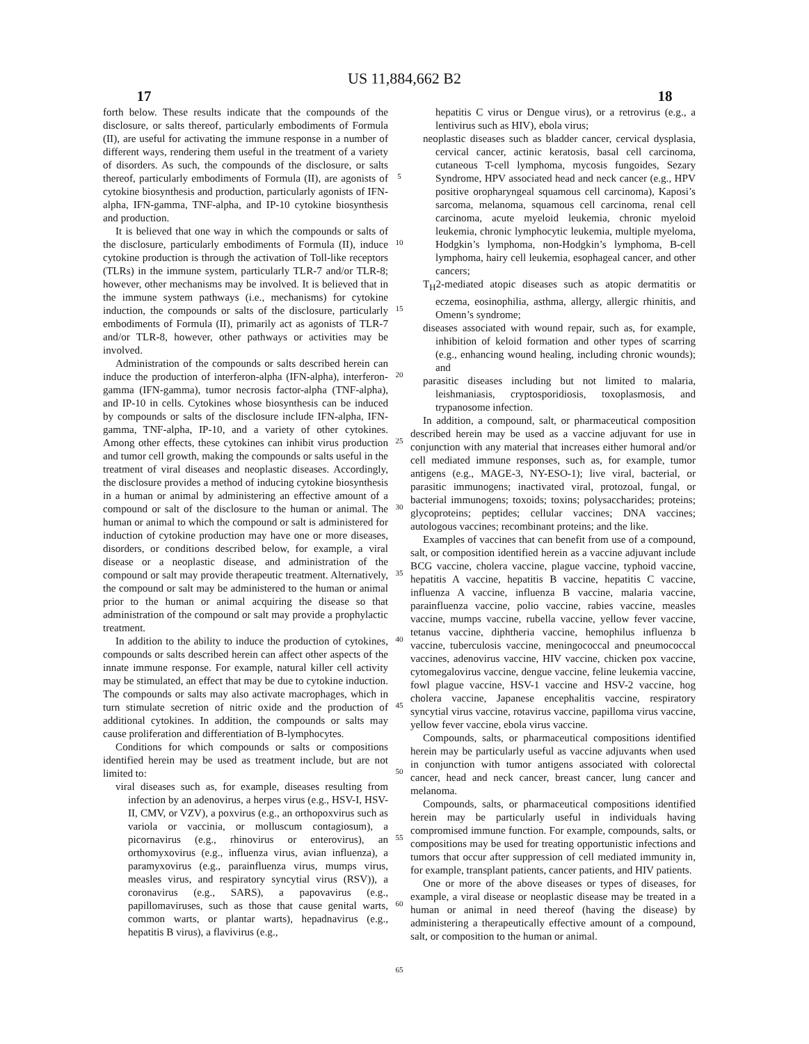US 11,884,662 B2
17 18
forth below. These results indicate that the compounds of the disclosure, or salts thereof, particularly embodiments of Formula (II), are useful for activating the immune response in a number of different ways, rendering them useful in the treatment of a variety of disorders. As such, the compounds of the disclosure, or salts thereof, particularly embodiments of Formula (II), are agonists of cytokine biosynthesis and production, particularly agonists of IFN-alpha, IFN-gamma, TNF-alpha, and IP-10 cytokine biosynthesis and production.
It is believed that one way in which the compounds or salts of the disclosure, particularly embodiments of Formula (II), induce cytokine production is through the activation of Toll-like receptors (TLRs) in the immune system, particularly TLR-7 and/or TLR-8; however, other mechanisms may be involved. It is believed that in the immune system pathways (i.e., mechanisms) for cytokine induction, the compounds or salts of the disclosure, particularly embodiments of Formula (II), primarily act as agonists of TLR-7 and/or TLR-8, however, other pathways or activities may be involved.
Administration of the compounds or salts described herein can induce the production of interferon-alpha (IFN-alpha), interferon-gamma (IFN-gamma), tumor necrosis factor-alpha (TNF-alpha), and IP-10 in cells. Cytokines whose biosynthesis can be induced by compounds or salts of the disclosure include IFN-alpha, IFN-gamma, TNF-alpha, IP-10, and a variety of other cytokines. Among other effects, these cytokines can inhibit virus production and tumor cell growth, making the compounds or salts useful in the treatment of viral diseases and neoplastic diseases. Accordingly, the disclosure provides a method of inducing cytokine biosynthesis in a human or animal by administering an effective amount of a compound or salt of the disclosure to the human or animal. The human or animal to which the compound or salt is administered for induction of cytokine production may have one or more diseases, disorders, or conditions described below, for example, a viral disease or a neoplastic disease, and administration of the compound or salt may provide therapeutic treatment. Alternatively, the compound or salt may be administered to the human or animal prior to the human or animal acquiring the disease so that administration of the compound or salt may provide a prophylactic treatment.
In addition to the ability to induce the production of cytokines, compounds or salts described herein can affect other aspects of the innate immune response. For example, natural killer cell activity may be stimulated, an effect that may be due to cytokine induction. The compounds or salts may also activate macrophages, which in turn stimulate secretion of nitric oxide and the production of additional cytokines. In addition, the compounds or salts may cause proliferation and differentiation of B-lymphocytes.
Conditions for which compounds or salts or compositions identified herein may be used as treatment include, but are not limited to:
viral diseases such as, for example, diseases resulting from infection by an adenovirus, a herpes virus (e.g., HSV-I, HSV-II, CMV, or VZV), a poxvirus (e.g., an orthopoxvirus such as variola or vaccinia, or molluscum contagiosum), a picornavirus (e.g., rhinovirus or enterovirus), an orthomyxovirus (e.g., influenza virus, avian influenza), a paramyxovirus (e.g., parainfluenza virus, mumps virus, measles virus, and respiratory syncytial virus (RSV)), a coronavirus (e.g., SARS), a papovavirus (e.g., papillomaviruses, such as those that cause genital warts, common warts, or plantar warts), hepadnavirus (e.g., hepatitis B virus), a flavivirus (e.g.,
5
10
15
20
25
30
35
40
45
50
55
60
65
hepatitis C virus or Dengue virus), or a retrovirus (e.g., a lentivirus such as HIV), ebola virus;
neoplastic diseases such as bladder cancer, cervical dysplasia, cervical cancer, actinic keratosis, basal cell carcinoma, cutaneous T-cell lymphoma, mycosis fungoides, Sezary Syndrome, HPV associated head and neck cancer (e.g., HPV positive oropharyngeal squamous cell carcinoma), Kaposi’s sarcoma, melanoma, squamous cell carcinoma, renal cell carcinoma, acute myeloid leukemia, chronic myeloid leukemia, chronic lymphocytic leukemia, multiple myeloma, Hodgkin’s lymphoma, non-Hodgkin’s lymphoma, B-cell lymphoma, hairy cell leukemia, esophageal cancer, and other cancers;
T<sub>H</sub>2-mediated atopic diseases such as atopic dermatitis or eczema, eosinophilia, asthma, allergy, allergic rhinitis, and Omenn’s syndrome;
diseases associated with wound repair, such as, for example, inhibition of keloid formation and other types of scarring (e.g., enhancing wound healing, including chronic wounds); and
parasitic diseases including but not limited to malaria, leishmaniasis, cryptosporidiosis, toxoplasmosis, and trypanosome infection.
In addition, a compound, salt, or pharmaceutical composition described herein may be used as a vaccine adjuvant for use in conjunction with any material that increases either humoral and/or cell mediated immune responses, such as, for example, tumor antigens (e.g., MAGE-3, NY-ESO-1); live viral, bacterial, or parasitic immunogens; inactivated viral, protozoal, fungal, or bacterial immunogens; toxoids; toxins; polysaccharides; proteins; glycoproteins; peptides; cellular vaccines; DNA vaccines; autologous vaccines; recombinant proteins; and the like.
Examples of vaccines that can benefit from use of a compound, salt, or composition identified herein as a vaccine adjuvant include BCG vaccine, cholera vaccine, plague vaccine, typhoid vaccine, hepatitis A vaccine, hepatitis B vaccine, hepatitis C vaccine, influenza A vaccine, influenza B vaccine, malaria vaccine, parainfluenza vaccine, polio vaccine, rabies vaccine, measles vaccine, mumps vaccine, rubella vaccine, yellow fever vaccine, tetanus vaccine, diphtheria vaccine, hemophilus influenza b vaccine, tuberculosis vaccine, meningococcal and pneumococcal vaccines, adenovirus vaccine, HIV vaccine, chicken pox vaccine, cytomegalovirus vaccine, dengue vaccine, feline leukemia vaccine, fowl plague vaccine, HSV-1 vaccine and HSV-2 vaccine, hog cholera vaccine, Japanese encephalitis vaccine, respiratory syncytial virus vaccine, rotavirus vaccine, papilloma virus vaccine, yellow fever vaccine, ebola virus vaccine.
Compounds, salts, or pharmaceutical compositions identified herein may be particularly useful as vaccine adjuvants when used in conjunction with tumor antigens associated with colorectal cancer, head and neck cancer, breast cancer, lung cancer and melanoma.
Compounds, salts, or pharmaceutical compositions identified herein may be particularly useful in individuals having compromised immune function. For example, compounds, salts, or compositions may be used for treating opportunistic infections and tumors that occur after suppression of cell mediated immunity in, for example, transplant patients, cancer patients, and HIV patients.
One or more of the above diseases or types of diseases, for example, a viral disease or neoplastic disease may be treated in a human or animal in need thereof (having the disease) by administering a therapeutically effective amount of a compound, salt, or composition to the human or animal.